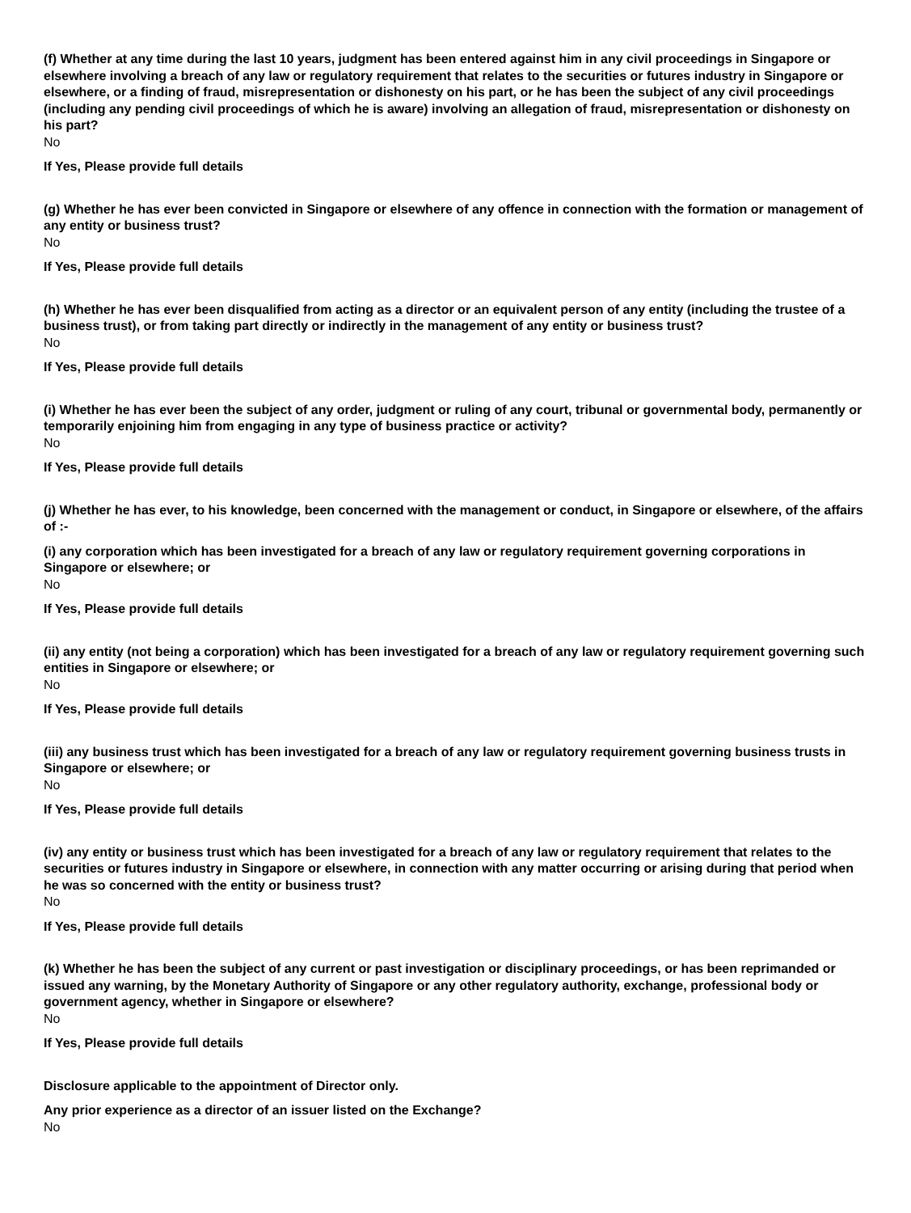(f) Whether at any time during the last 10 years, judgment has been entered against him in any civil proceedings in Singapore or elsewhere involving a breach of any law or regulatory requirement that relates to the securities or futures industry in Singapore or elsewhere, or a finding of fraud, misrepresentation or dishonesty on his part, or he has been the subject of any civil proceedings (including any pending civil proceedings of which he is aware) involving an allegation of fraud, misrepresentation or dishonesty on his part?
No
If Yes, Please provide full details
(g) Whether he has ever been convicted in Singapore or elsewhere of any offence in connection with the formation or management of any entity or business trust?
No
If Yes, Please provide full details
(h) Whether he has ever been disqualified from acting as a director or an equivalent person of any entity (including the trustee of a business trust), or from taking part directly or indirectly in the management of any entity or business trust?
No
If Yes, Please provide full details
(i) Whether he has ever been the subject of any order, judgment or ruling of any court, tribunal or governmental body, permanently or temporarily enjoining him from engaging in any type of business practice or activity?
No
If Yes, Please provide full details
(j) Whether he has ever, to his knowledge, been concerned with the management or conduct, in Singapore or elsewhere, of the affairs of :-
(i) any corporation which has been investigated for a breach of any law or regulatory requirement governing corporations in Singapore or elsewhere; or
No
If Yes, Please provide full details
(ii) any entity (not being a corporation) which has been investigated for a breach of any law or regulatory requirement governing such entities in Singapore or elsewhere; or
No
If Yes, Please provide full details
(iii) any business trust which has been investigated for a breach of any law or regulatory requirement governing business trusts in Singapore or elsewhere; or
No
If Yes, Please provide full details
(iv) any entity or business trust which has been investigated for a breach of any law or regulatory requirement that relates to the securities or futures industry in Singapore or elsewhere, in connection with any matter occurring or arising during that period when he was so concerned with the entity or business trust?
No
If Yes, Please provide full details
(k) Whether he has been the subject of any current or past investigation or disciplinary proceedings, or has been reprimanded or issued any warning, by the Monetary Authority of Singapore or any other regulatory authority, exchange, professional body or government agency, whether in Singapore or elsewhere?
No
If Yes, Please provide full details
Disclosure applicable to the appointment of Director only.
Any prior experience as a director of an issuer listed on the Exchange?
No